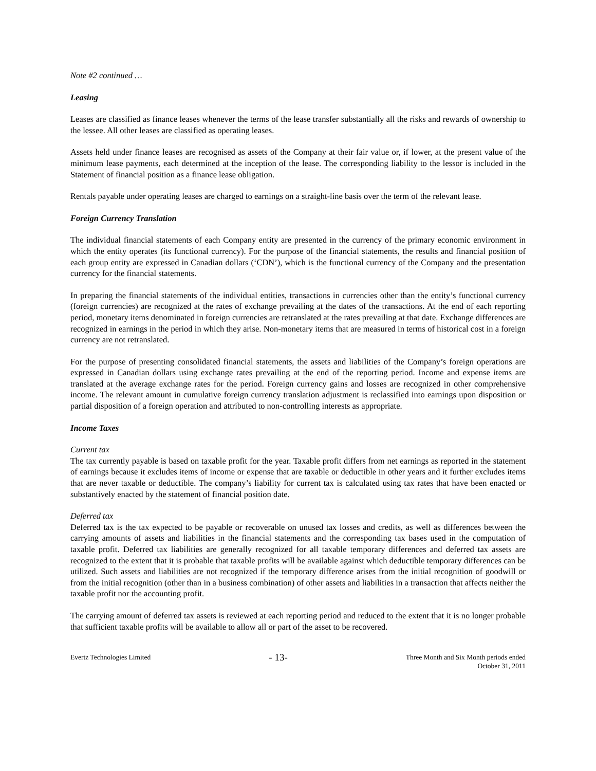Note #2 continued …
Leasing
Leases are classified as finance leases whenever the terms of the lease transfer substantially all the risks and rewards of ownership to the lessee. All other leases are classified as operating leases.
Assets held under finance leases are recognised as assets of the Company at their fair value or, if lower, at the present value of the minimum lease payments, each determined at the inception of the lease. The corresponding liability to the lessor is included in the Statement of financial position as a finance lease obligation.
Rentals payable under operating leases are charged to earnings on a straight-line basis over the term of the relevant lease.
Foreign Currency Translation
The individual financial statements of each Company entity are presented in the currency of the primary economic environment in which the entity operates (its functional currency). For the purpose of the financial statements, the results and financial position of each group entity are expressed in Canadian dollars (‘CDN’), which is the functional currency of the Company and the presentation currency for the financial statements.
In preparing the financial statements of the individual entities, transactions in currencies other than the entity’s functional currency (foreign currencies) are recognized at the rates of exchange prevailing at the dates of the transactions. At the end of each reporting period, monetary items denominated in foreign currencies are retranslated at the rates prevailing at that date. Exchange differences are recognized in earnings in the period in which they arise. Non-monetary items that are measured in terms of historical cost in a foreign currency are not retranslated.
For the purpose of presenting consolidated financial statements, the assets and liabilities of the Company’s foreign operations are expressed in Canadian dollars using exchange rates prevailing at the end of the reporting period. Income and expense items are translated at the average exchange rates for the period. Foreign currency gains and losses are recognized in other comprehensive income. The relevant amount in cumulative foreign currency translation adjustment is reclassified into earnings upon disposition or partial disposition of a foreign operation and attributed to non-controlling interests as appropriate.
Income Taxes
Current tax
The tax currently payable is based on taxable profit for the year. Taxable profit differs from net earnings as reported in the statement of earnings because it excludes items of income or expense that are taxable or deductible in other years and it further excludes items that are never taxable or deductible. The company’s liability for current tax is calculated using tax rates that have been enacted or substantively enacted by the statement of financial position date.
Deferred tax
Deferred tax is the tax expected to be payable or recoverable on unused tax losses and credits, as well as differences between the carrying amounts of assets and liabilities in the financial statements and the corresponding tax bases used in the computation of taxable profit. Deferred tax liabilities are generally recognized for all taxable temporary differences and deferred tax assets are recognized to the extent that it is probable that taxable profits will be available against which deductible temporary differences can be utilized. Such assets and liabilities are not recognized if the temporary difference arises from the initial recognition of goodwill or from the initial recognition (other than in a business combination) of other assets and liabilities in a transaction that affects neither the taxable profit nor the accounting profit.
The carrying amount of deferred tax assets is reviewed at each reporting period and reduced to the extent that it is no longer probable that sufficient taxable profits will be available to allow all or part of the asset to be recovered.
Evertz Technologies Limited
- 13-
Three Month and Six Month periods ended
October 31, 2011